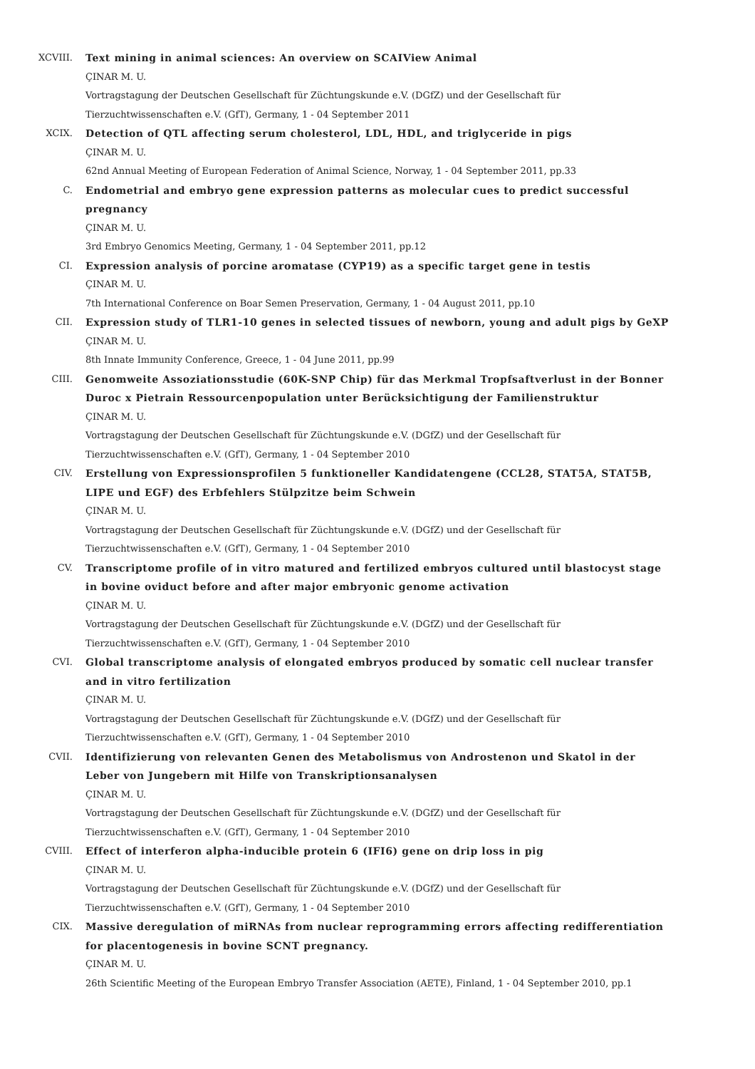XCVIII. Text mining in animal sciences: An overview on SCAIView Animal
ÇINAR M. U.
Vortragstagung der Deutschen Gesellschaft für Züchtungskunde e.V. (DGfZ) und der Gesellschaft für Tierzuchtwissenschaften e.V. (GfT), Germany, 1 - 04 September 2011
XCIX. Detection of QTL affecting serum cholesterol, LDL, HDL, and triglyceride in pigs
ÇINAR M. U.
62nd Annual Meeting of European Federation of Animal Science, Norway, 1 - 04 September 2011, pp.33
C. Endometrial and embryo gene expression patterns as molecular cues to predict successful pregnancy
ÇINAR M. U.
3rd Embryo Genomics Meeting, Germany, 1 - 04 September 2011, pp.12
CI. Expression analysis of porcine aromatase (CYP19) as a specific target gene in testis
ÇINAR M. U.
7th International Conference on Boar Semen Preservation, Germany, 1 - 04 August 2011, pp.10
CII. Expression study of TLR1-10 genes in selected tissues of newborn, young and adult pigs by GeXP
ÇINAR M. U.
8th Innate Immunity Conference, Greece, 1 - 04 June 2011, pp.99
CIII. Genomweite Assoziationsstudie (60K-SNP Chip) für das Merkmal Tropfsaftverlust in der Bonner Duroc x Pietrain Ressourcenpopulation unter Berücksichtigung der Familienstruktur
ÇINAR M. U.
Vortragstagung der Deutschen Gesellschaft für Züchtungskunde e.V. (DGfZ) und der Gesellschaft für Tierzuchtwissenschaften e.V. (GfT), Germany, 1 - 04 September 2010
CIV. Erstellung von Expressionsprofilen 5 funktioneller Kandidatengene (CCL28, STAT5A, STAT5B, LIPE und EGF) des Erbfehlers Stülpzitze beim Schwein
ÇINAR M. U.
Vortragstagung der Deutschen Gesellschaft für Züchtungskunde e.V. (DGfZ) und der Gesellschaft für Tierzuchtwissenschaften e.V. (GfT), Germany, 1 - 04 September 2010
CV. Transcriptome profile of in vitro matured and fertilized embryos cultured until blastocyst stage in bovine oviduct before and after major embryonic genome activation
ÇINAR M. U.
Vortragstagung der Deutschen Gesellschaft für Züchtungskunde e.V. (DGfZ) und der Gesellschaft für Tierzuchtwissenschaften e.V. (GfT), Germany, 1 - 04 September 2010
CVI. Global transcriptome analysis of elongated embryos produced by somatic cell nuclear transfer and in vitro fertilization
ÇINAR M. U.
Vortragstagung der Deutschen Gesellschaft für Züchtungskunde e.V. (DGfZ) und der Gesellschaft für Tierzuchtwissenschaften e.V. (GfT), Germany, 1 - 04 September 2010
CVII. Identifizierung von relevanten Genen des Metabolismus von Androstenon und Skatol in der Leber von Jungebern mit Hilfe von Transkriptionsanalysen
ÇINAR M. U.
Vortragstagung der Deutschen Gesellschaft für Züchtungskunde e.V. (DGfZ) und der Gesellschaft für Tierzuchtwissenschaften e.V. (GfT), Germany, 1 - 04 September 2010
CVIII. Effect of interferon alpha-inducible protein 6 (IFI6) gene on drip loss in pig
ÇINAR M. U.
Vortragstagung der Deutschen Gesellschaft für Züchtungskunde e.V. (DGfZ) und der Gesellschaft für Tierzuchtwissenschaften e.V. (GfT), Germany, 1 - 04 September 2010
CIX. Massive deregulation of miRNAs from nuclear reprogramming errors affecting redifferentiation for placentogenesis in bovine SCNT pregnancy.
ÇINAR M. U.
26th Scientific Meeting of the European Embryo Transfer Association (AETE), Finland, 1 - 04 September 2010, pp.1